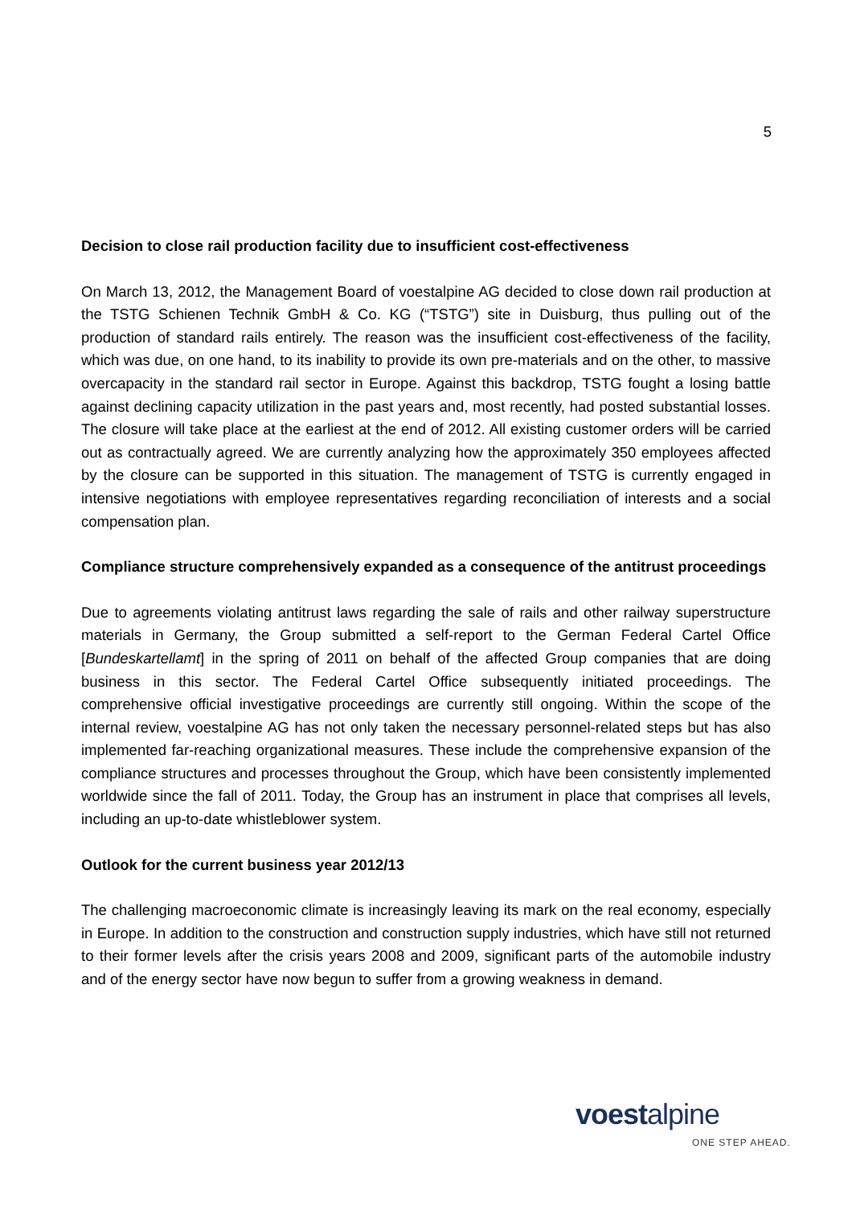5
Decision to close rail production facility due to insufficient cost-effectiveness
On March 13, 2012, the Management Board of voestalpine AG decided to close down rail production at the TSTG Schienen Technik GmbH & Co. KG (“TSTG”) site in Duisburg, thus pulling out of the production of standard rails entirely. The reason was the insufficient cost-effectiveness of the facility, which was due, on one hand, to its inability to provide its own pre-materials and on the other, to massive overcapacity in the standard rail sector in Europe. Against this backdrop, TSTG fought a losing battle against declining capacity utilization in the past years and, most recently, had posted substantial losses. The closure will take place at the earliest at the end of 2012. All existing customer orders will be carried out as contractually agreed. We are currently analyzing how the approximately 350 employees affected by the closure can be supported in this situation. The management of TSTG is currently engaged in intensive negotiations with employee representatives regarding reconciliation of interests and a social compensation plan.
Compliance structure comprehensively expanded as a consequence of the antitrust proceedings
Due to agreements violating antitrust laws regarding the sale of rails and other railway superstructure materials in Germany, the Group submitted a self-report to the German Federal Cartel Office [Bundeskartellamt] in the spring of 2011 on behalf of the affected Group companies that are doing business in this sector. The Federal Cartel Office subsequently initiated proceedings. The comprehensive official investigative proceedings are currently still ongoing. Within the scope of the internal review, voestalpine AG has not only taken the necessary personnel-related steps but has also implemented far-reaching organizational measures. These include the comprehensive expansion of the compliance structures and processes throughout the Group, which have been consistently implemented worldwide since the fall of 2011. Today, the Group has an instrument in place that comprises all levels, including an up-to-date whistleblower system.
Outlook for the current business year 2012/13
The challenging macroeconomic climate is increasingly leaving its mark on the real economy, especially in Europe. In addition to the construction and construction supply industries, which have still not returned to their former levels after the crisis years 2008 and 2009, significant parts of the automobile industry and of the energy sector have now begun to suffer from a growing weakness in demand.
voest alpine
ONE STEP AHEAD.